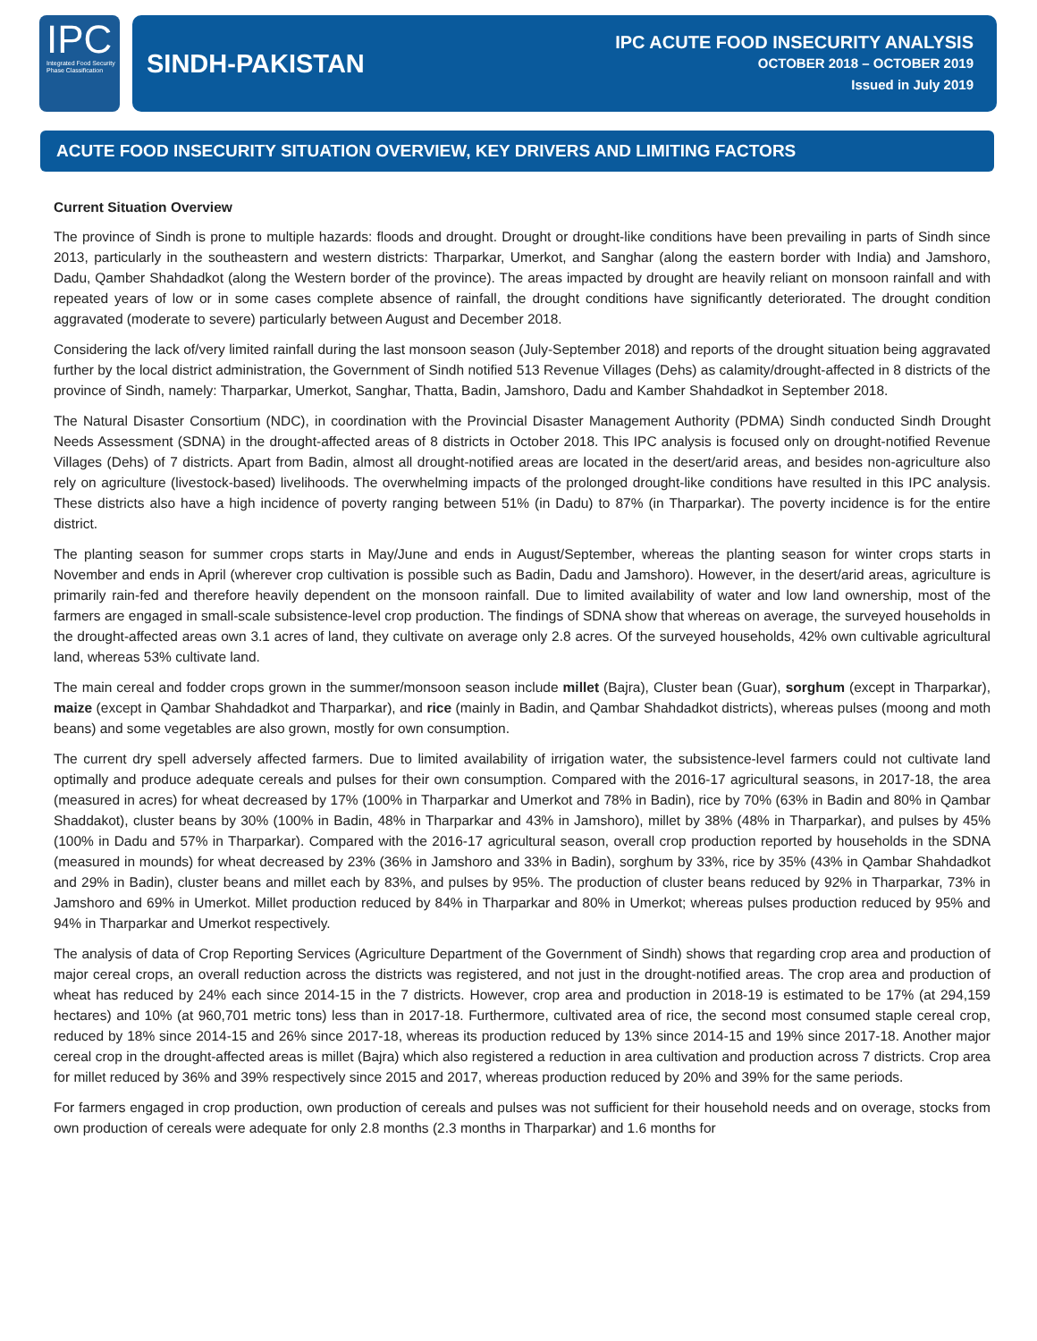IPC
Integrated Food Security
Phase Classification
SINDH-PAKISTAN
IPC ACUTE FOOD INSECURITY ANALYSIS
OCTOBER 2018 – OCTOBER 2019
Issued in July 2019
ACUTE FOOD INSECURITY SITUATION OVERVIEW, KEY DRIVERS AND LIMITING FACTORS
Current Situation Overview
The province of Sindh is prone to multiple hazards: floods and drought. Drought or drought-like conditions have been prevailing in parts of Sindh since 2013, particularly in the southeastern and western districts: Tharparkar, Umerkot, and Sanghar (along the eastern border with India) and Jamshoro, Dadu, Qamber Shahdadkot (along the Western border of the province). The areas impacted by drought are heavily reliant on monsoon rainfall and with repeated years of low or in some cases complete absence of rainfall, the drought conditions have significantly deteriorated. The drought condition aggravated (moderate to severe) particularly between August and December 2018.
Considering the lack of/very limited rainfall during the last monsoon season (July-September 2018) and reports of the drought situation being aggravated further by the local district administration, the Government of Sindh notified 513 Revenue Villages (Dehs) as calamity/drought-affected in 8 districts of the province of Sindh, namely: Tharparkar, Umerkot, Sanghar, Thatta, Badin, Jamshoro, Dadu and Kamber Shahdadkot in September 2018.
The Natural Disaster Consortium (NDC), in coordination with the Provincial Disaster Management Authority (PDMA) Sindh conducted Sindh Drought Needs Assessment (SDNA) in the drought-affected areas of 8 districts in October 2018. This IPC analysis is focused only on drought-notified Revenue Villages (Dehs) of 7 districts. Apart from Badin, almost all drought-notified areas are located in the desert/arid areas, and besides non-agriculture also rely on agriculture (livestock-based) livelihoods. The overwhelming impacts of the prolonged drought-like conditions have resulted in this IPC analysis. These districts also have a high incidence of poverty ranging between 51% (in Dadu) to 87% (in Tharparkar). The poverty incidence is for the entire district.
The planting season for summer crops starts in May/June and ends in August/September, whereas the planting season for winter crops starts in November and ends in April (wherever crop cultivation is possible such as Badin, Dadu and Jamshoro). However, in the desert/arid areas, agriculture is primarily rain-fed and therefore heavily dependent on the monsoon rainfall. Due to limited availability of water and low land ownership, most of the farmers are engaged in small-scale subsistence-level crop production. The findings of SDNA show that whereas on average, the surveyed households in the drought-affected areas own 3.1 acres of land, they cultivate on average only 2.8 acres. Of the surveyed households, 42% own cultivable agricultural land, whereas 53% cultivate land.
The main cereal and fodder crops grown in the summer/monsoon season include millet (Bajra), Cluster bean (Guar), sorghum (except in Tharparkar), maize (except in Qambar Shahdadkot and Tharparkar), and rice (mainly in Badin, and Qambar Shahdadkot districts), whereas pulses (moong and moth beans) and some vegetables are also grown, mostly for own consumption.
The current dry spell adversely affected farmers. Due to limited availability of irrigation water, the subsistence-level farmers could not cultivate land optimally and produce adequate cereals and pulses for their own consumption. Compared with the 2016-17 agricultural seasons, in 2017-18, the area (measured in acres) for wheat decreased by 17% (100% in Tharparkar and Umerkot and 78% in Badin), rice by 70% (63% in Badin and 80% in Qambar Shaddakot), cluster beans by 30% (100% in Badin, 48% in Tharparkar and 43% in Jamshoro), millet by 38% (48% in Tharparkar), and pulses by 45% (100% in Dadu and 57% in Tharparkar). Compared with the 2016-17 agricultural season, overall crop production reported by households in the SDNA (measured in mounds) for wheat decreased by 23% (36% in Jamshoro and 33% in Badin), sorghum by 33%, rice by 35% (43% in Qambar Shahdadkot and 29% in Badin), cluster beans and millet each by 83%, and pulses by 95%. The production of cluster beans reduced by 92% in Tharparkar, 73% in Jamshoro and 69% in Umerkot. Millet production reduced by 84% in Tharparkar and 80% in Umerkot; whereas pulses production reduced by 95% and 94% in Tharparkar and Umerkot respectively.
The analysis of data of Crop Reporting Services (Agriculture Department of the Government of Sindh) shows that regarding crop area and production of major cereal crops, an overall reduction across the districts was registered, and not just in the drought-notified areas. The crop area and production of wheat has reduced by 24% each since 2014-15 in the 7 districts. However, crop area and production in 2018-19 is estimated to be 17% (at 294,159 hectares) and 10% (at 960,701 metric tons) less than in 2017-18. Furthermore, cultivated area of rice, the second most consumed staple cereal crop, reduced by 18% since 2014-15 and 26% since 2017-18, whereas its production reduced by 13% since 2014-15 and 19% since 2017-18. Another major cereal crop in the drought-affected areas is millet (Bajra) which also registered a reduction in area cultivation and production across 7 districts. Crop area for millet reduced by 36% and 39% respectively since 2015 and 2017, whereas production reduced by 20% and 39% for the same periods.
For farmers engaged in crop production, own production of cereals and pulses was not sufficient for their household needs and on overage, stocks from own production of cereals were adequate for only 2.8 months (2.3 months in Tharparkar) and 1.6 months for